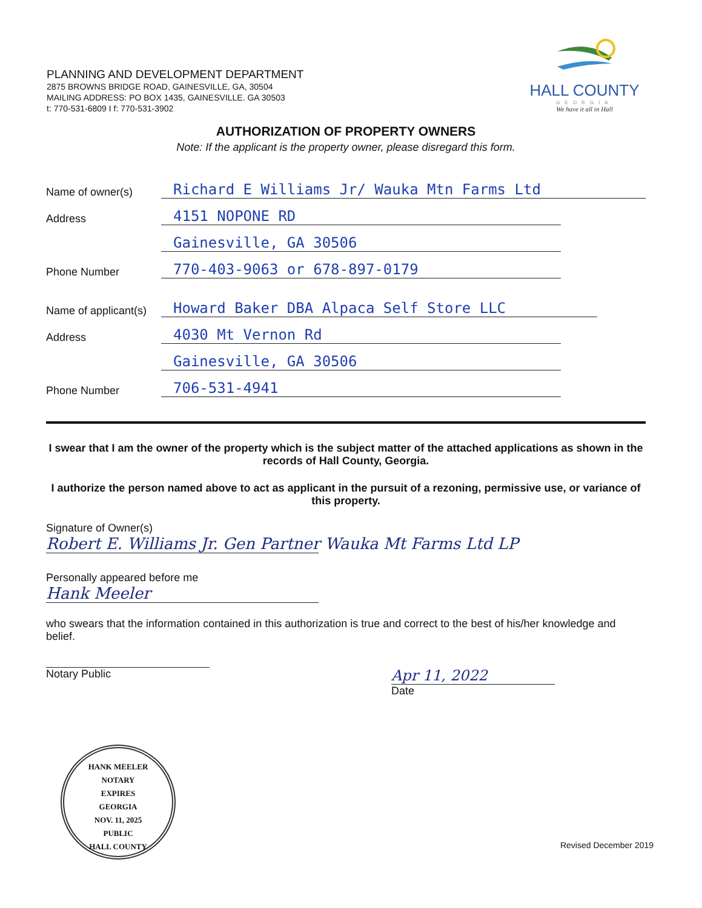PLANNING AND DEVELOPMENT DEPARTMENT
2875 BROWNS BRIDGE ROAD, GAINESVILLE, GA, 30504
MAILING ADDRESS: PO BOX 1435, GAINESVILLE. GA 30503
t: 770-531-6809 I f: 770-531-3902
HALL COUNTY
GEORGIA
We have it all in Hall
AUTHORIZATION OF PROPERTY OWNERS
Note: If the applicant is the property owner, please disregard this form.
Name of owner(s) Richard E Williams Jr/ Wauka Mtn Farms Ltd
Address 4151 NOPONE RD
Gainesville, GA 30506
Phone Number 770-403-9063 or 678-897-0179
Name of applicant(s) Howard Baker DBA Alpaca Self Store LLC
Address 4030 Mt Vernon Rd
Gainesville, GA 30506
Phone Number 706-531-4941
I swear that I am the owner of the property which is the subject matter of the attached applications as shown in the records of Hall County, Georgia.
I authorize the person named above to act as applicant in the pursuit of a rezoning, permissive use, or variance of this property.
Signature of Owner(s)
Robert E. Williams Jr. Gen Partner Wauka Mt Farms Ltd LP
Personally appeared before me
Hank Meeler
who swears that the information contained in this authorization is true and correct to the best of his/her knowledge and belief.
Notary Public
Apr 11, 2022
Date
HANK MEELER
NOTARY
EXPIRES
GEORGIA
NOV. 11, 2025
PUBLIC
HALL COUNTY
Revised December 2019